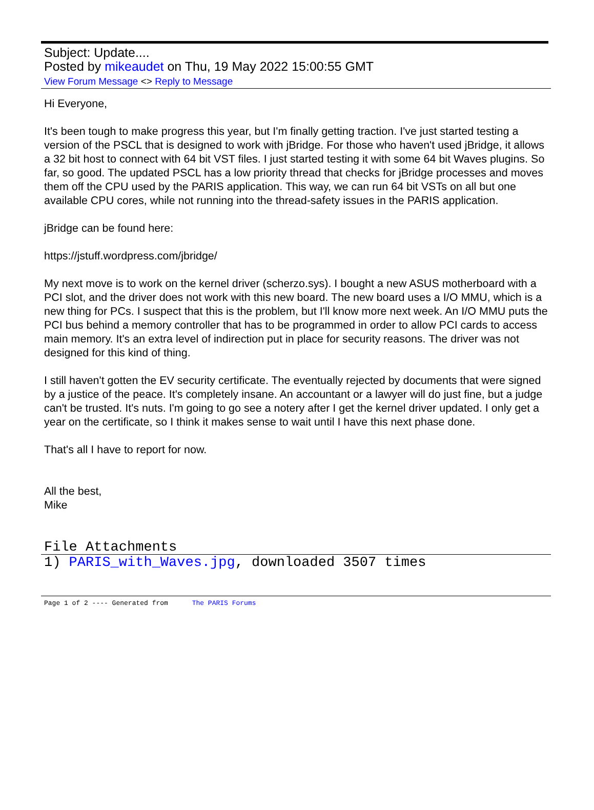Subject: Update....
Posted by mikeaudet on Thu, 19 May 2022 15:00:55 GMT
View Forum Message <> Reply to Message
Hi Everyone,
It's been tough to make progress this year, but I'm finally getting traction. I've just started testing a version of the PSCL that is designed to work with jBridge. For those who haven't used jBridge, it allows a 32 bit host to connect with 64 bit VST files. I just started testing it with some 64 bit Waves plugins. So far, so good. The updated PSCL has a low priority thread that checks for jBridge processes and moves them off the CPU used by the PARIS application. This way, we can run 64 bit VSTs on all but one available CPU cores, while not running into the thread-safety issues in the PARIS application.
jBridge can be found here:
https://jstuff.wordpress.com/jbridge/
My next move is to work on the kernel driver (scherzo.sys). I bought a new ASUS motherboard with a PCI slot, and the driver does not work with this new board. The new board uses a I/O MMU, which is a new thing for PCs. I suspect that this is the problem, but I'll know more next week. An I/O MMU puts the PCI bus behind a memory controller that has to be programmed in order to allow PCI cards to access main memory. It's an extra level of indirection put in place for security reasons. The driver was not designed for this kind of thing.
I still haven't gotten the EV security certificate. The eventually rejected by documents that were signed by a justice of the peace. It's completely insane. An accountant or a lawyer will do just fine, but a judge can't be trusted. It's nuts. I'm going to go see a notery after I get the kernel driver updated. I only get a year on the certificate, so I think it makes sense to wait until I have this next phase done.
That's all I have to report for now.
All the best,
Mike
File Attachments
1) PARIS_with_Waves.jpg, downloaded 3507 times
Page 1 of 2 ---- Generated from The PARIS Forums